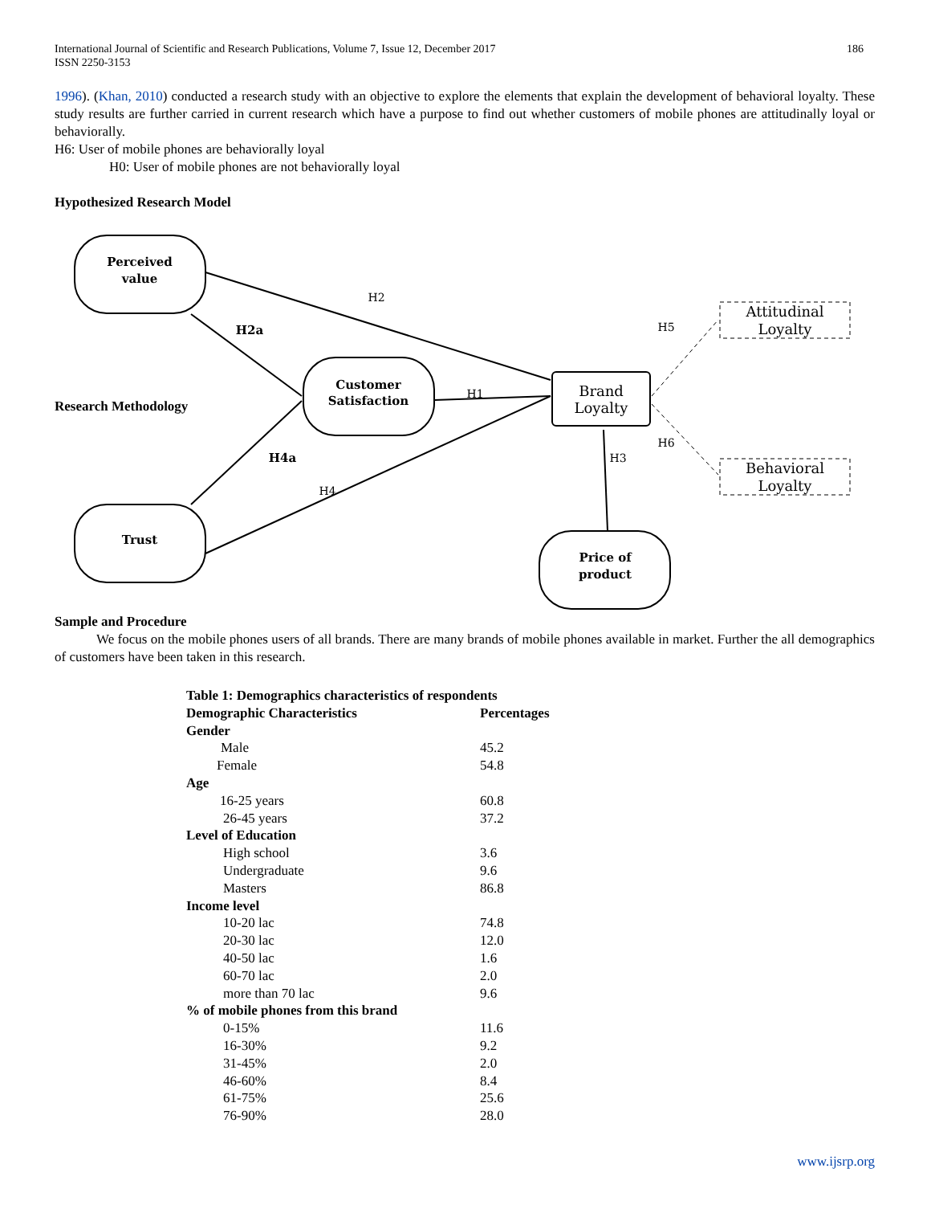International Journal of Scientific and Research Publications, Volume 7, Issue 12, December 2017
ISSN 2250-3153
186
1996). (Khan, 2010) conducted a research study with an objective to explore the elements that explain the development of behavioral loyalty. These study results are further carried in current research which have a purpose to find out whether customers of mobile phones are attitudinally loyal or behaviorally.
H6: User of mobile phones are behaviorally loyal
H0: User of mobile phones are not behaviorally loyal
Hypothesized Research Model
Perceived
value
Customer
Satisfaction
Trust
Price of
product
H2a
H4a
Brand
Loyalty
Attitudinal
Loyalty
Behavioral
Loyalty
H2
H1
H4
H3
H5
H6
Research Methodology
Sample and Procedure
We focus on the mobile phones users of all brands. There are many brands of mobile phones available in market. Further the all demographics of customers have been taken in this research.
| Table 1: Demographics characteristics of respondents | |
| --- | --- |
| Demographic Characteristics | Percentages |
| Gender | |
| Male | 45.2 |
| Female | 54.8 |
| Age | |
| 16-25 years | 60.8 |
| 26-45 years | 37.2 |
| Level of Education | |
| High school | 3.6 |
| Undergraduate | 9.6 |
| Masters | 86.8 |
| Income level | |
| 10-20 lac | 74.8 |
| 20-30 lac | 12.0 |
| 40-50 lac | 1.6 |
| 60-70 lac | 2.0 |
| more than 70 lac | 9.6 |
| % of mobile phones from this brand | |
| 0-15% | 11.6 |
| 16-30% | 9.2 |
| 31-45% | 2.0 |
| 46-60% | 8.4 |
| 61-75% | 25.6 |
| 76-90% | 28.0 |
www.ijsrp.org